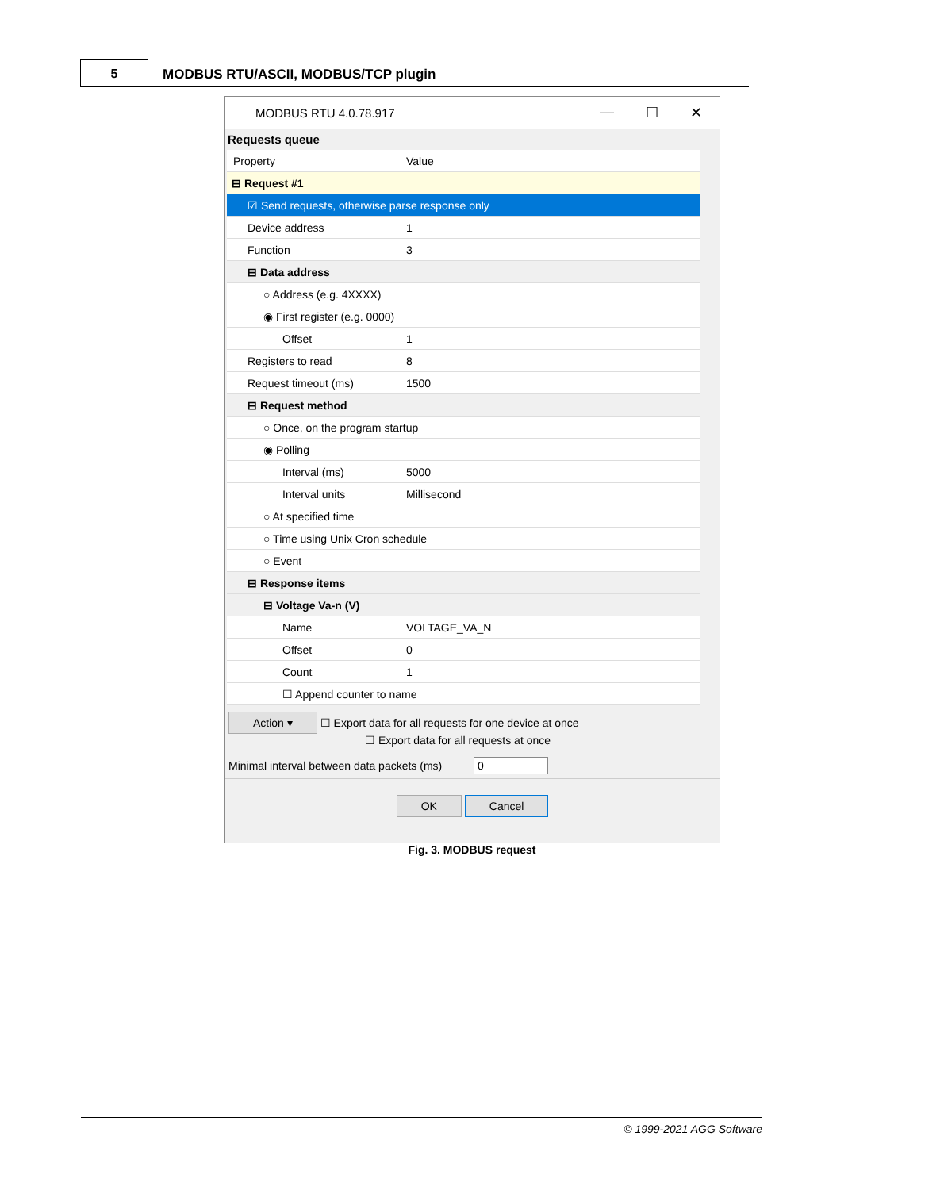5
MODBUS RTU/ASCII, MODBUS/TCP plugin
MODBUS RTU 4.0.78.917
— ☐ ✕
Requests queue
Property
Value
⊟ Request #1
☑ Send requests, otherwise parse response only
Device address
1
Function
3
⊟ Data address
○ Address (e.g. 4XXXX)
◉ First register (e.g. 0000)
Offset
1
Registers to read
8
Request timeout (ms)
1500
⊟ Request method
○ Once, on the program startup
◉ Polling
Interval (ms)
5000
Interval units
Millisecond
○ At specified time
○ Time using Unix Cron schedule
○ Event
⊟ Response items
⊟ Voltage Va-n (V)
Name
VOLTAGE_VA_N
Offset
0
Count
1
☐ Append counter to name
Action ▾ ☐ Export data for all requests for one device at once
☐ Export data for all requests at once
Minimal interval between data packets (ms) 0
OK Cancel
Fig. 3. MODBUS request
© 1999-2021 AGG Software